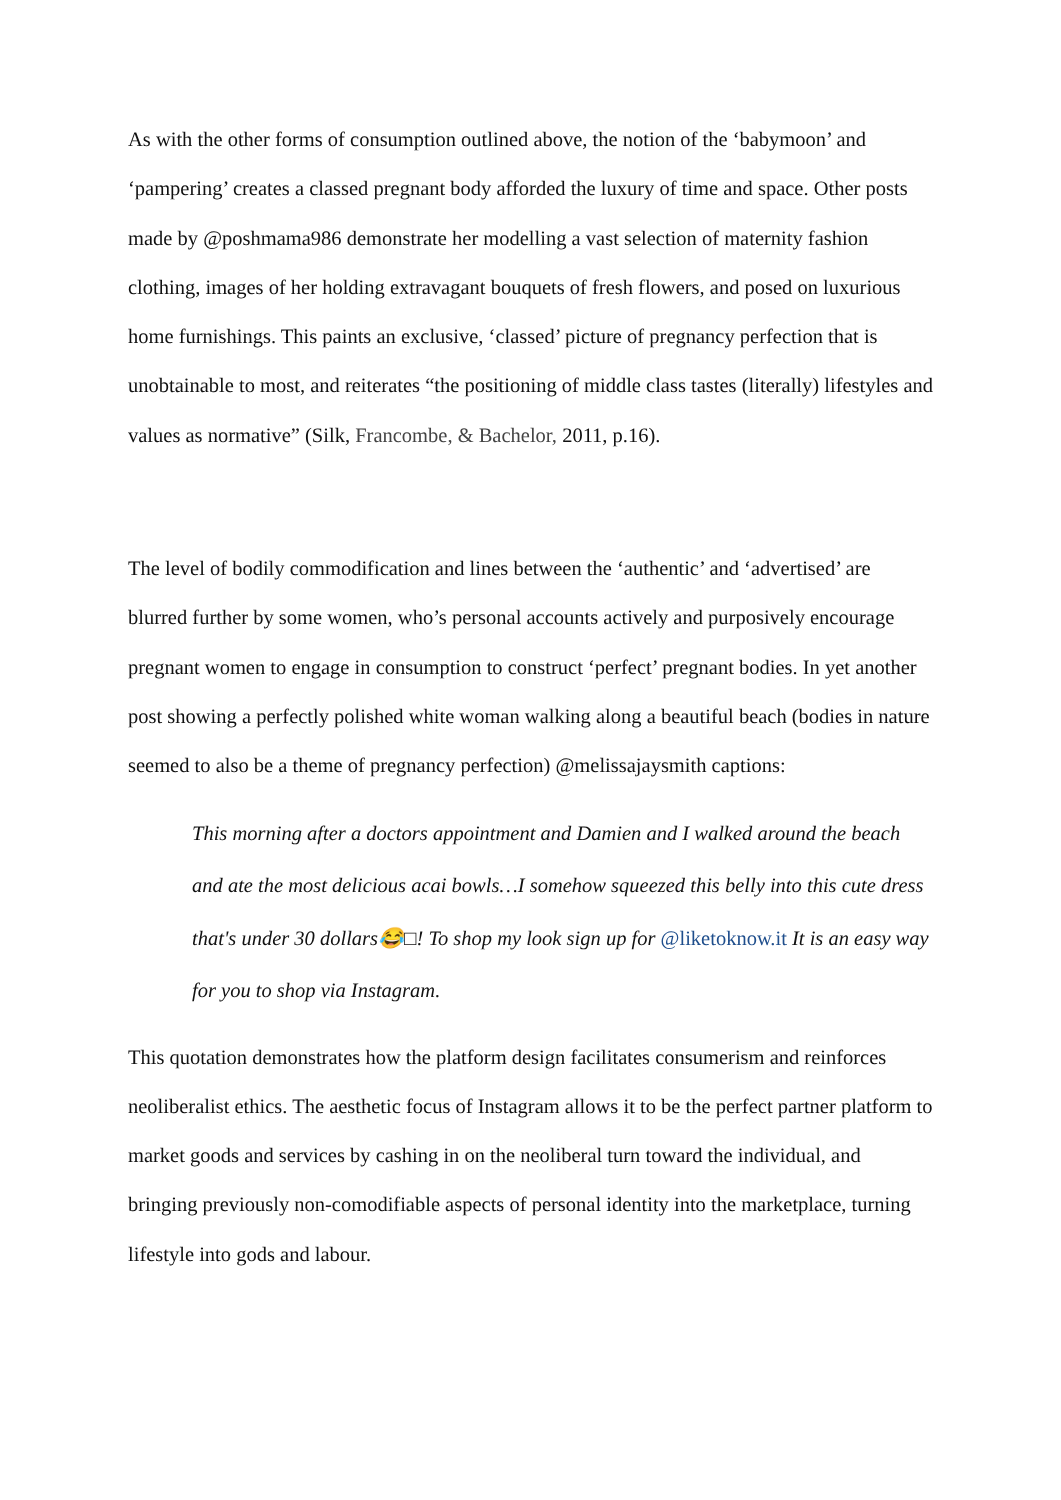As with the other forms of consumption outlined above, the notion of the ‘babymoon’ and ‘pampering’ creates a classed pregnant body afforded the luxury of time and space. Other posts made by @poshmama986 demonstrate her modelling a vast selection of maternity fashion clothing, images of her holding extravagant bouquets of fresh flowers, and posed on luxurious home furnishings. This paints an exclusive, ‘classed’ picture of pregnancy perfection that is unobtainable to most, and reiterates “the positioning of middle class tastes (literally) lifestyles and values as normative” (Silk, Francombe, & Bachelor, 2011, p.16).
The level of bodily commodification and lines between the ‘authentic’ and ‘advertised’ are blurred further by some women, who’s personal accounts actively and purposively encourage pregnant women to engage in consumption to construct ‘perfect’ pregnant bodies. In yet another post showing a perfectly polished white woman walking along a beautiful beach (bodies in nature seemed to also be a theme of pregnancy perfection) @melissajaysmith captions:
This morning after a doctors appointment and Damien and I walked around the beach and ate the most delicious acai bowls…I somehow squeezed this belly into this cute dress that's under 30 dollars😂□! To shop my look sign up for @liketoknow.it It is an easy way for you to shop via Instagram.
This quotation demonstrates how the platform design facilitates consumerism and reinforces neoliberalist ethics. The aesthetic focus of Instagram allows it to be the perfect partner platform to market goods and services by cashing in on the neoliberal turn toward the individual, and bringing previously non-comodifiable aspects of personal identity into the marketplace, turning lifestyle into gods and labour.